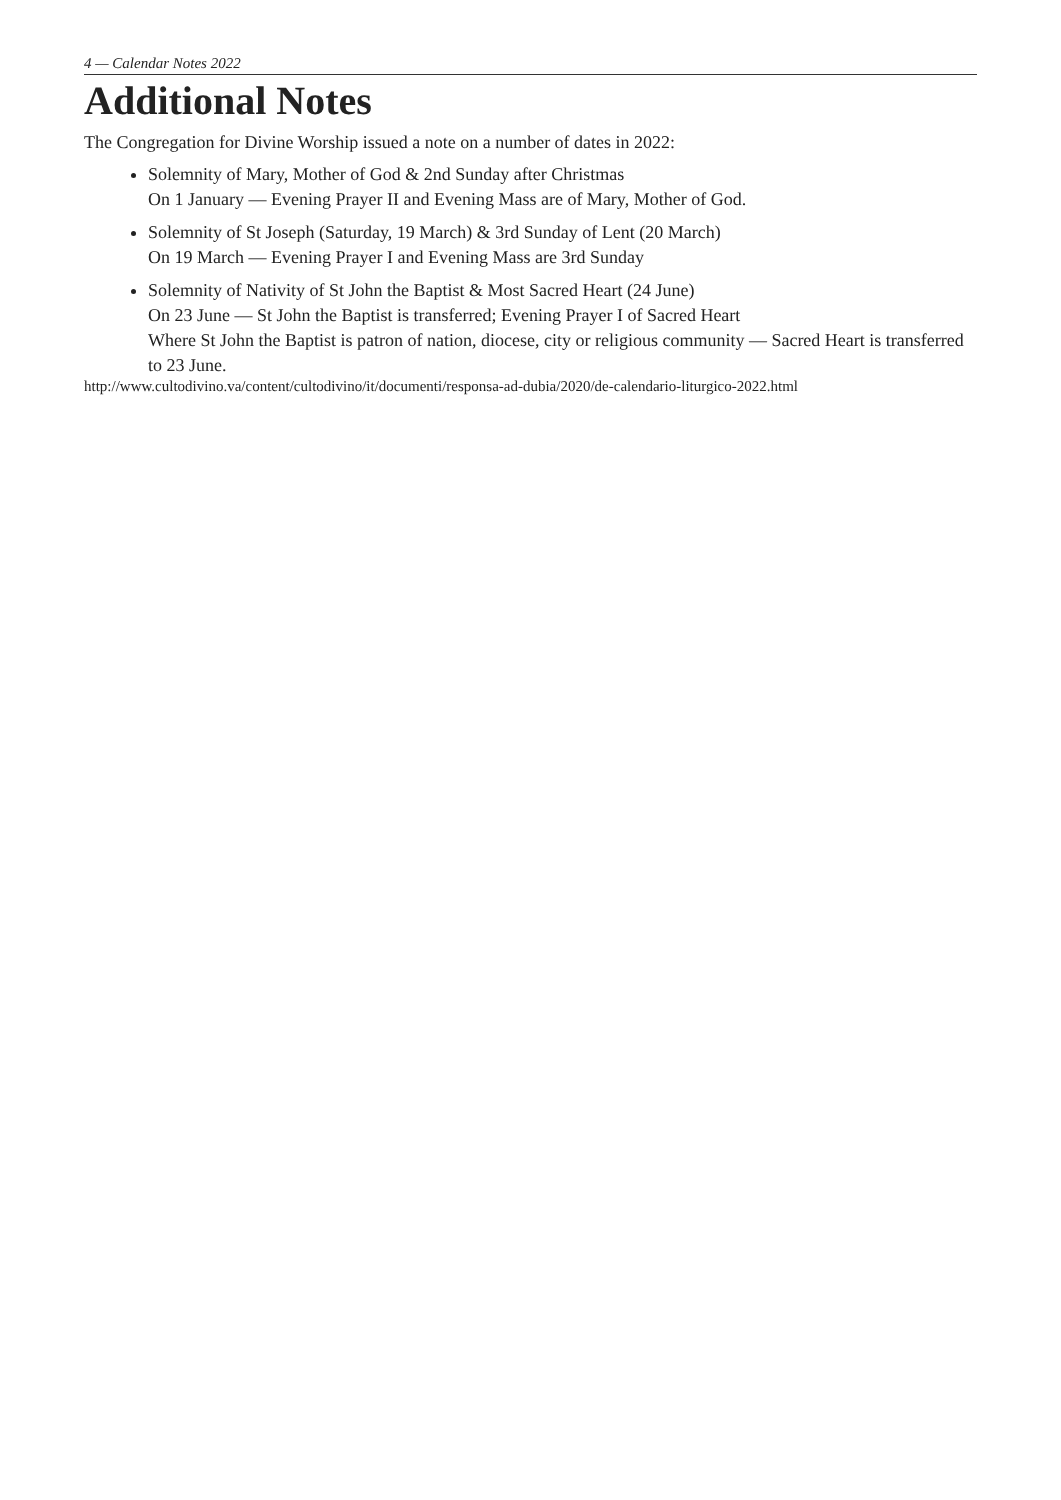4 — Calendar Notes 2022
Additional Notes
The Congregation for Divine Worship issued a note on a number of dates in 2022:
Solemnity of Mary, Mother of God & 2nd Sunday after Christmas
On 1 January — Evening Prayer II and Evening Mass are of Mary, Mother of God.
Solemnity of St Joseph (Saturday, 19 March) & 3rd Sunday of Lent (20 March)
On 19 March — Evening Prayer I and Evening Mass are 3rd Sunday
Solemnity of Nativity of St John the Baptist & Most Sacred Heart (24 June)
On 23 June — St John the Baptist is transferred; Evening Prayer I of Sacred Heart
Where St John the Baptist is patron of nation, diocese, city or religious community — Sacred Heart is transferred to 23 June.
http://www.cultodivino.va/content/cultodivino/it/documenti/responsa-ad-dubia/2020/de-calendario-liturgico-2022.html